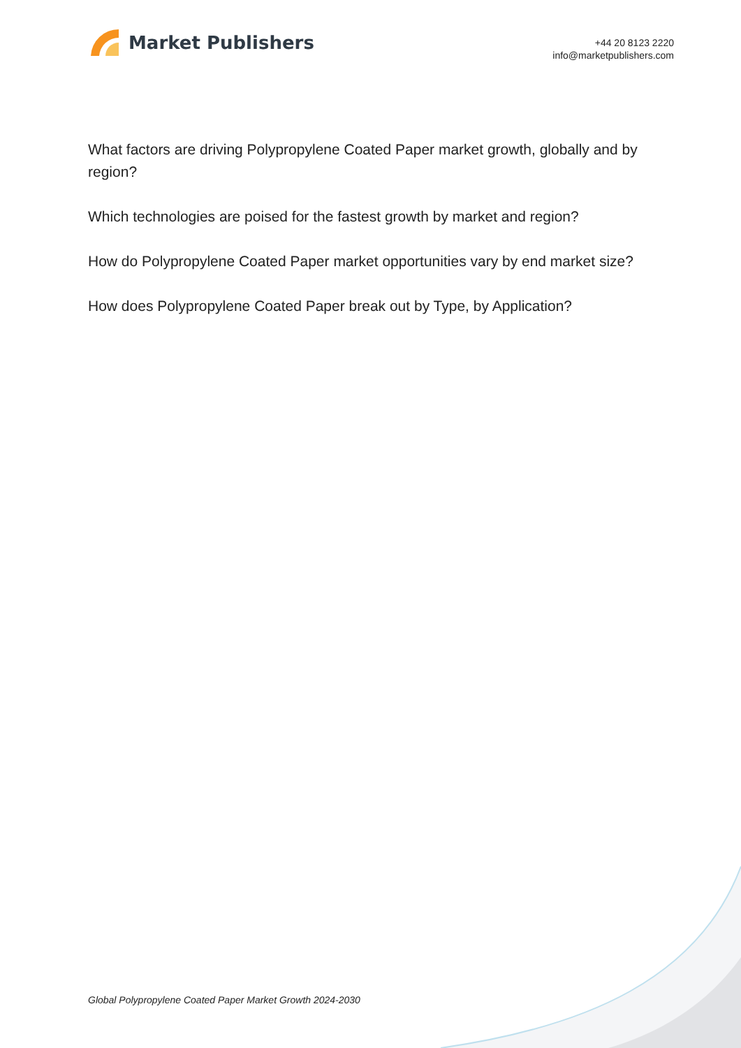Market Publishers
+44 20 8123 2220
info@marketpublishers.com
What factors are driving Polypropylene Coated Paper market growth, globally and by region?
Which technologies are poised for the fastest growth by market and region?
How do Polypropylene Coated Paper market opportunities vary by end market size?
How does Polypropylene Coated Paper break out by Type, by Application?
Global Polypropylene Coated Paper Market Growth 2024-2030